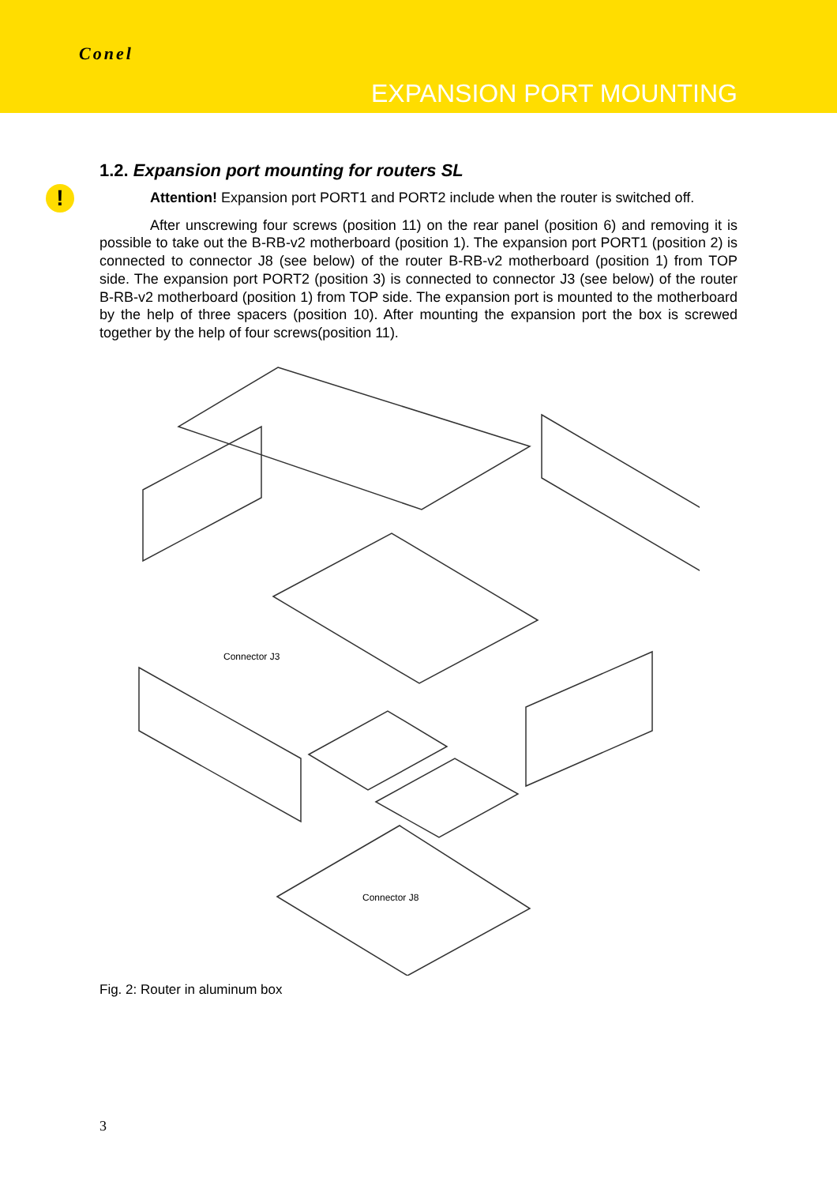Conel
EXPANSION PORT MOUNTING
!
1.2. Expansion port mounting for routers SL
Attention! Expansion port PORT1 and PORT2 include when the router is switched off.
After unscrewing four screws (position 11) on the rear panel (position 6) and removing it is possible to take out the B-RB-v2 motherboard (position 1). The expansion port PORT1 (position 2) is connected to connector J8 (see below) of the router B-RB-v2 motherboard (position 1) from TOP side. The expansion port PORT2 (position 3) is connected to connector J3 (see below) of the router B-RB-v2 motherboard (position 1) from TOP side. The expansion port is mounted to the motherboard by the help of three spacers (position 10). After mounting the expansion port the box is screwed together by the help of four screws(position 11).
Connector J3
Connector J8
Fig. 2: Router in aluminum box
3